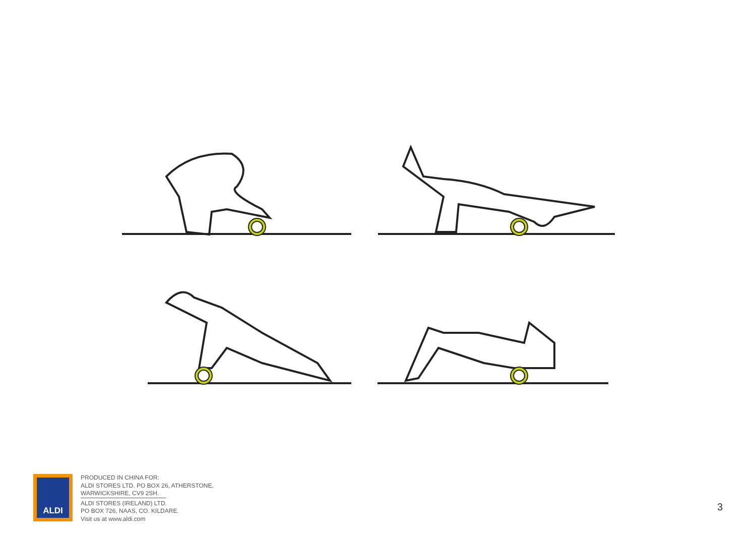ALDI
PRODUCED IN CHINA FOR:
ALDI STORES LTD. PO BOX 26, ATHERSTONE,
WARWICKSHIRE, CV9 2SH.
ALDI STORES (IRELAND) LTD.
PO BOX 726, NAAS, CO. KILDARE.
Visit us at www.aldi.com
3